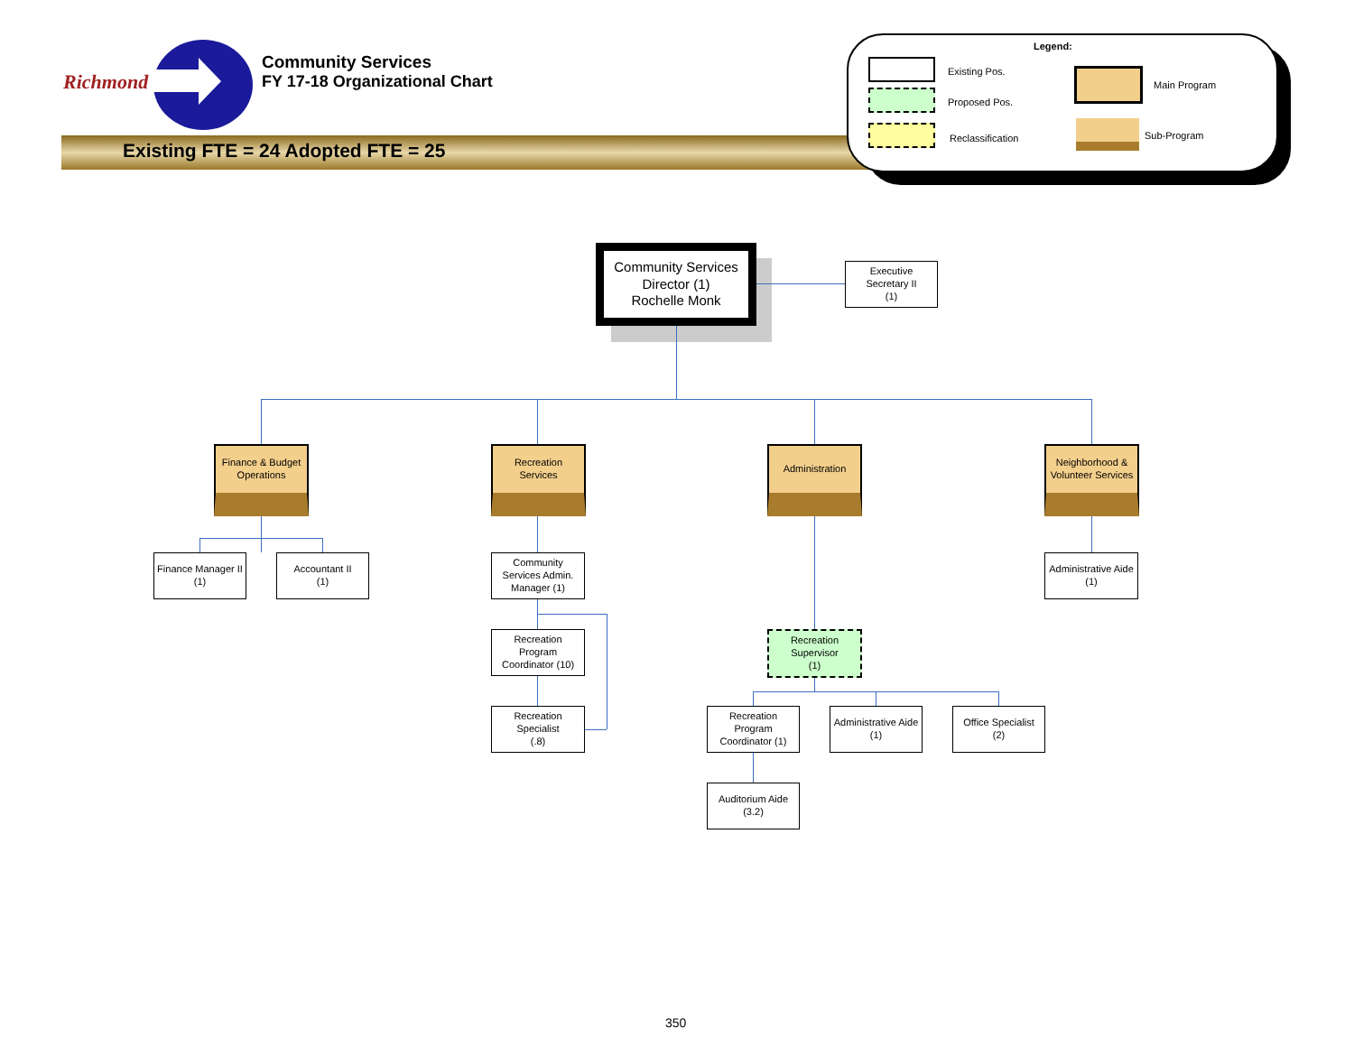Richmond
Community Services
FY 17-18 Organizational Chart
Existing FTE = 24 Adopted FTE = 25
Legend:
Existing Pos.
Proposed Pos.
Reclassification
Main Program
Sub-Program
Community Services
Director (1)
Rochelle Monk
Executive
Secretary II
(1)
Finance & Budget
Operations
Recreation
Services
Administration
Neighborhood &
Volunteer Services
Finance Manager II
(1)
Accountant II
(1)
Community
Services Admin.
Manager (1)
Administrative Aide
(1)
Recreation
Program
Coordinator (10)
Recreation
Supervisor
(1)
Recreation
Specialist
(.8)
Recreation
Program
Coordinator (1)
Administrative Aide
(1)
Office Specialist
(2)
Auditorium Aide
(3.2)
350